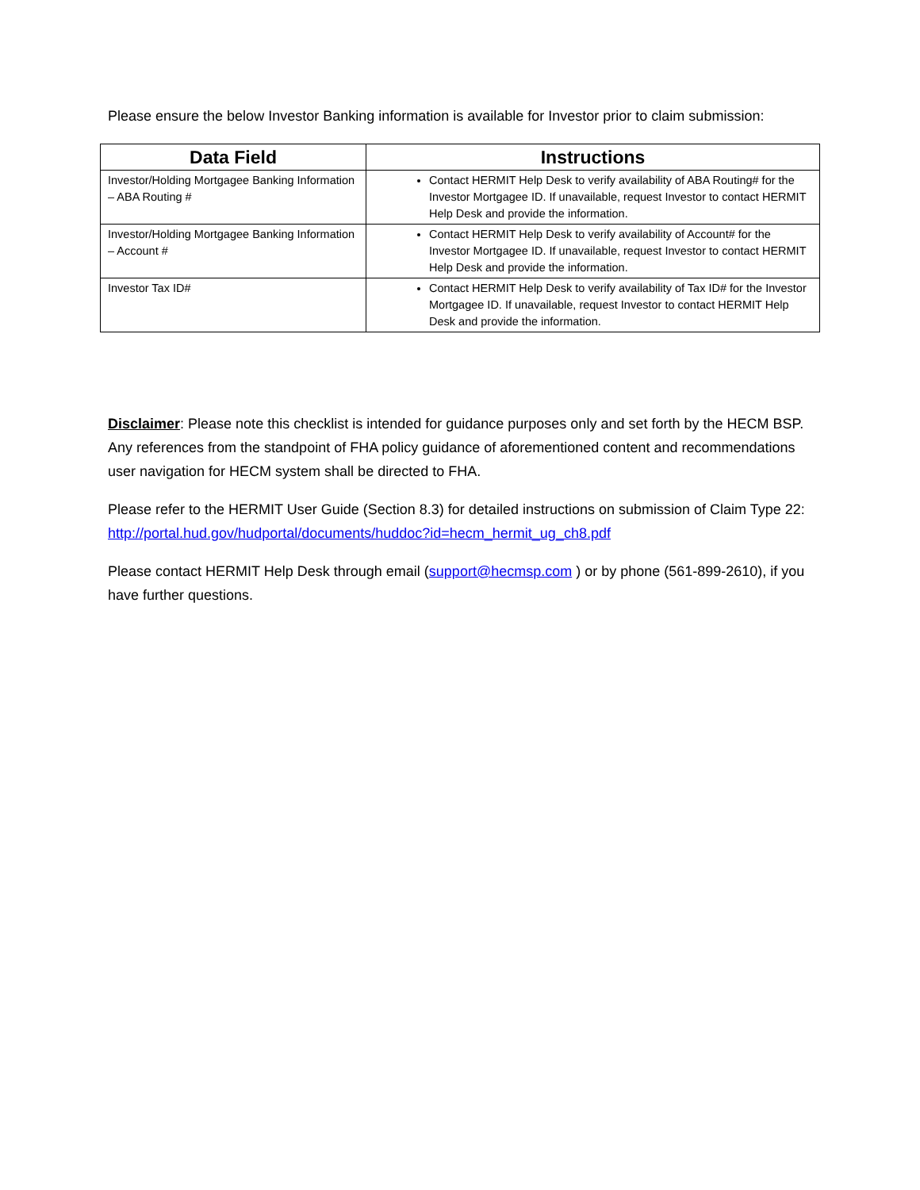Please ensure the below Investor Banking information is available for Investor prior to claim submission:
| Data Field | Instructions |
| --- | --- |
| Investor/Holding Mortgagee Banking Information – ABA Routing # | Contact HERMIT Help Desk to verify availability of ABA Routing# for the Investor Mortgagee ID. If unavailable, request Investor to contact HERMIT Help Desk and provide the information. |
| Investor/Holding Mortgagee Banking Information – Account # | Contact HERMIT Help Desk to verify availability of Account# for the Investor Mortgagee ID. If unavailable, request Investor to contact HERMIT Help Desk and provide the information. |
| Investor Tax ID# | Contact HERMIT Help Desk to verify availability of Tax ID# for the Investor Mortgagee ID. If unavailable, request Investor to contact HERMIT Help Desk and provide the information. |
Disclaimer: Please note this checklist is intended for guidance purposes only and set forth by the HECM BSP. Any references from the standpoint of FHA policy guidance of aforementioned content and recommendations user navigation for HECM system shall be directed to FHA.
Please refer to the HERMIT User Guide (Section 8.3) for detailed instructions on submission of Claim Type 22: http://portal.hud.gov/hudportal/documents/huddoc?id=hecm_hermit_ug_ch8.pdf
Please contact HERMIT Help Desk through email (support@hecmsp.com ) or by phone (561-899-2610), if you have further questions.